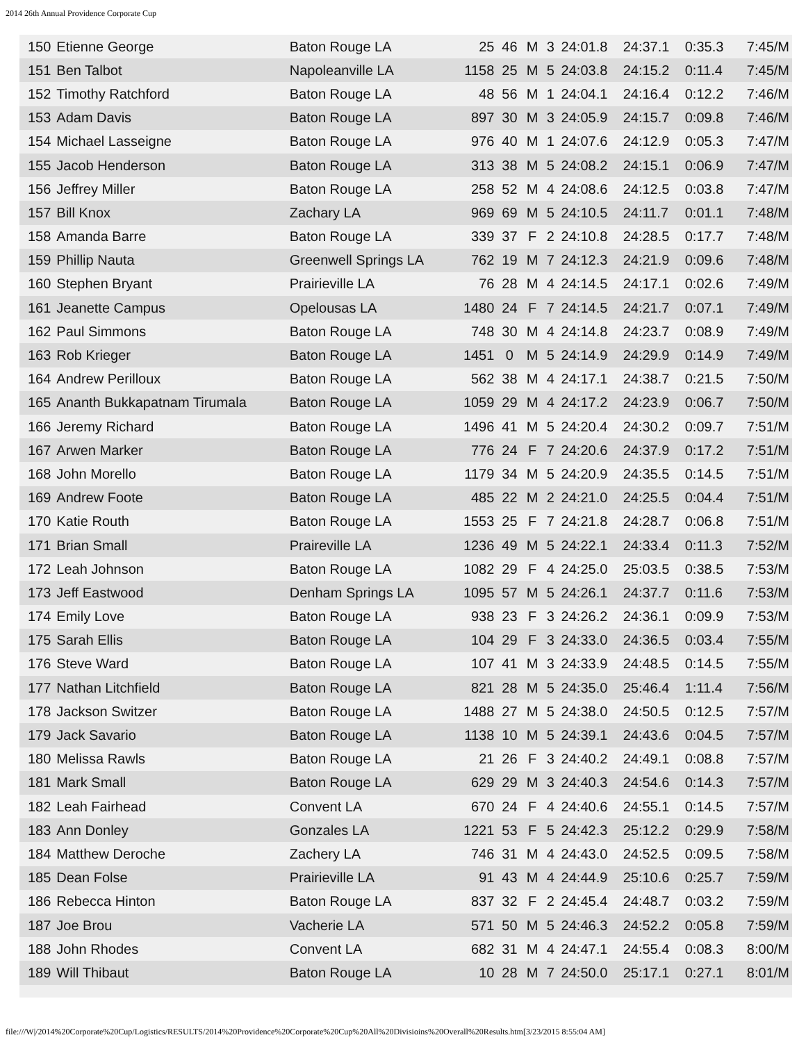2014 26th Annual Providence Corporate Cup
| 150 | Etienne George | Baton Rouge LA | 25 | 46 | M | 3 | 24:01.8 | 24:37.1 | 0:35.3 | 7:45/M |
| 151 | Ben Talbot | Napoleanville LA | 1158 | 25 | M | 5 | 24:03.8 | 24:15.2 | 0:11.4 | 7:45/M |
| 152 | Timothy Ratchford | Baton Rouge LA | 48 | 56 | M | 1 | 24:04.1 | 24:16.4 | 0:12.2 | 7:46/M |
| 153 | Adam Davis | Baton Rouge LA | 897 | 30 | M | 3 | 24:05.9 | 24:15.7 | 0:09.8 | 7:46/M |
| 154 | Michael Lasseigne | Baton Rouge LA | 976 | 40 | M | 1 | 24:07.6 | 24:12.9 | 0:05.3 | 7:47/M |
| 155 | Jacob Henderson | Baton Rouge LA | 313 | 38 | M | 5 | 24:08.2 | 24:15.1 | 0:06.9 | 7:47/M |
| 156 | Jeffrey Miller | Baton Rouge LA | 258 | 52 | M | 4 | 24:08.6 | 24:12.5 | 0:03.8 | 7:47/M |
| 157 | Bill Knox | Zachary LA | 969 | 69 | M | 5 | 24:10.5 | 24:11.7 | 0:01.1 | 7:48/M |
| 158 | Amanda Barre | Baton Rouge LA | 339 | 37 | F | 2 | 24:10.8 | 24:28.5 | 0:17.7 | 7:48/M |
| 159 | Phillip Nauta | Greenwell Springs LA | 762 | 19 | M | 7 | 24:12.3 | 24:21.9 | 0:09.6 | 7:48/M |
| 160 | Stephen Bryant | Prairieville LA | 76 | 28 | M | 4 | 24:14.5 | 24:17.1 | 0:02.6 | 7:49/M |
| 161 | Jeanette Campus | Opelousas LA | 1480 | 24 | F | 7 | 24:14.5 | 24:21.7 | 0:07.1 | 7:49/M |
| 162 | Paul Simmons | Baton Rouge LA | 748 | 30 | M | 4 | 24:14.8 | 24:23.7 | 0:08.9 | 7:49/M |
| 163 | Rob Krieger | Baton Rouge LA | 1451 | 0 | M | 5 | 24:14.9 | 24:29.9 | 0:14.9 | 7:49/M |
| 164 | Andrew Perilloux | Baton Rouge LA | 562 | 38 | M | 4 | 24:17.1 | 24:38.7 | 0:21.5 | 7:50/M |
| 165 | Ananth Bukkapatnam Tirumala | Baton Rouge LA | 1059 | 29 | M | 4 | 24:17.2 | 24:23.9 | 0:06.7 | 7:50/M |
| 166 | Jeremy Richard | Baton Rouge LA | 1496 | 41 | M | 5 | 24:20.4 | 24:30.2 | 0:09.7 | 7:51/M |
| 167 | Arwen Marker | Baton Rouge LA | 776 | 24 | F | 7 | 24:20.6 | 24:37.9 | 0:17.2 | 7:51/M |
| 168 | John Morello | Baton Rouge LA | 1179 | 34 | M | 5 | 24:20.9 | 24:35.5 | 0:14.5 | 7:51/M |
| 169 | Andrew Foote | Baton Rouge LA | 485 | 22 | M | 2 | 24:21.0 | 24:25.5 | 0:04.4 | 7:51/M |
| 170 | Katie Routh | Baton Rouge LA | 1553 | 25 | F | 7 | 24:21.8 | 24:28.7 | 0:06.8 | 7:51/M |
| 171 | Brian Small | Praireville LA | 1236 | 49 | M | 5 | 24:22.1 | 24:33.4 | 0:11.3 | 7:52/M |
| 172 | Leah Johnson | Baton Rouge LA | 1082 | 29 | F | 4 | 24:25.0 | 25:03.5 | 0:38.5 | 7:53/M |
| 173 | Jeff Eastwood | Denham Springs LA | 1095 | 57 | M | 5 | 24:26.1 | 24:37.7 | 0:11.6 | 7:53/M |
| 174 | Emily Love | Baton Rouge LA | 938 | 23 | F | 3 | 24:26.2 | 24:36.1 | 0:09.9 | 7:53/M |
| 175 | Sarah Ellis | Baton Rouge LA | 104 | 29 | F | 3 | 24:33.0 | 24:36.5 | 0:03.4 | 7:55/M |
| 176 | Steve Ward | Baton Rouge LA | 107 | 41 | M | 3 | 24:33.9 | 24:48.5 | 0:14.5 | 7:55/M |
| 177 | Nathan Litchfield | Baton Rouge LA | 821 | 28 | M | 5 | 24:35.0 | 25:46.4 | 1:11.4 | 7:56/M |
| 178 | Jackson Switzer | Baton Rouge LA | 1488 | 27 | M | 5 | 24:38.0 | 24:50.5 | 0:12.5 | 7:57/M |
| 179 | Jack Savario | Baton Rouge LA | 1138 | 10 | M | 5 | 24:39.1 | 24:43.6 | 0:04.5 | 7:57/M |
| 180 | Melissa Rawls | Baton Rouge LA | 21 | 26 | F | 3 | 24:40.2 | 24:49.1 | 0:08.8 | 7:57/M |
| 181 | Mark Small | Baton Rouge LA | 629 | 29 | M | 3 | 24:40.3 | 24:54.6 | 0:14.3 | 7:57/M |
| 182 | Leah Fairhead | Convent LA | 670 | 24 | F | 4 | 24:40.6 | 24:55.1 | 0:14.5 | 7:57/M |
| 183 | Ann Donley | Gonzales LA | 1221 | 53 | F | 5 | 24:42.3 | 25:12.2 | 0:29.9 | 7:58/M |
| 184 | Matthew Deroche | Zachery LA | 746 | 31 | M | 4 | 24:43.0 | 24:52.5 | 0:09.5 | 7:58/M |
| 185 | Dean Folse | Prairieville LA | 91 | 43 | M | 4 | 24:44.9 | 25:10.6 | 0:25.7 | 7:59/M |
| 186 | Rebecca Hinton | Baton Rouge LA | 837 | 32 | F | 2 | 24:45.4 | 24:48.7 | 0:03.2 | 7:59/M |
| 187 | Joe Brou | Vacherie LA | 571 | 50 | M | 5 | 24:46.3 | 24:52.2 | 0:05.8 | 7:59/M |
| 188 | John Rhodes | Convent LA | 682 | 31 | M | 4 | 24:47.1 | 24:55.4 | 0:08.3 | 8:00/M |
| 189 | Will Thibaut | Baton Rouge LA | 10 | 28 | M | 7 | 24:50.0 | 25:17.1 | 0:27.1 | 8:01/M |
file:///W|/2014%20Corporate%20Cup/Logistics/RESULTS/2014%20Providence%20Corporate%20Cup%20All%20Divisioins%20Overall%20Results.htm[3/23/2015 8:55:04 AM]